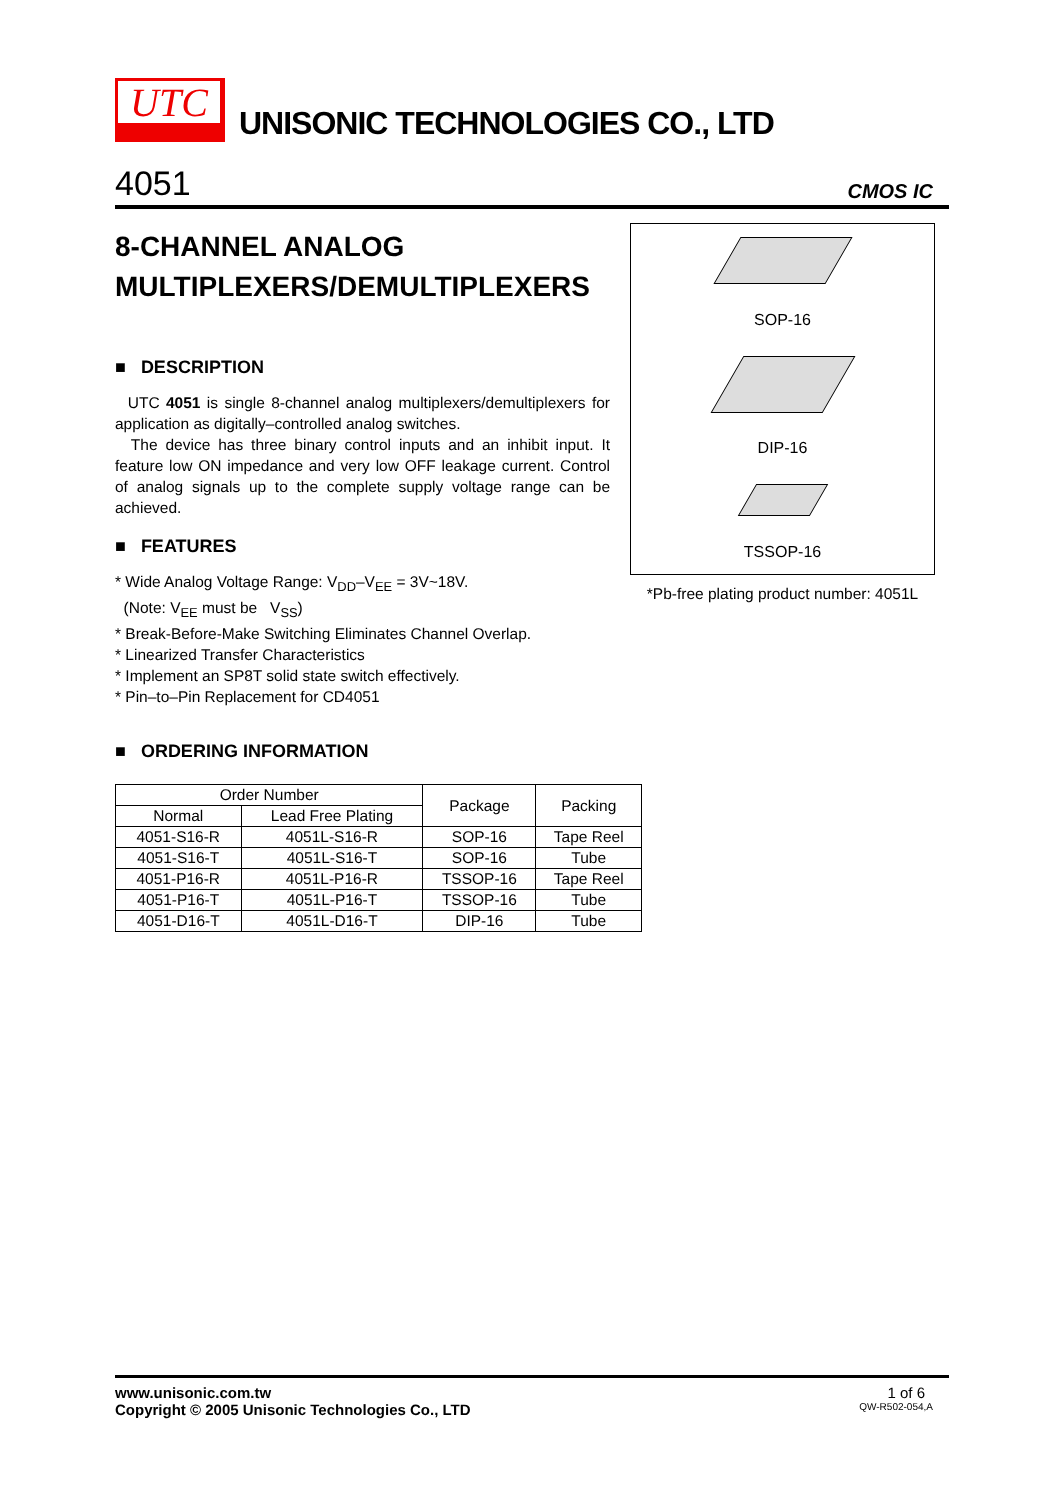UTC
UNISONIC TECHNOLOGIES CO., LTD
4051
CMOS IC
8-CHANNEL ANALOG MULTIPLEXERS/DEMULTIPLEXERS
■ DESCRIPTION
UTC 4051 is single 8-channel analog multiplexers/demultiplexers for application as digitally–controlled analog switches.
The device has three binary control inputs and an inhibit input. It feature low ON impedance and very low OFF leakage current. Control of analog signals up to the complete supply voltage range can be achieved.
■ FEATURES
* Wide Analog Voltage Range: V<sub>DD</sub>–V<sub>EE</sub> = 3V~18V.
(Note: V<sub>EE</sub> must be V<sub>SS</sub>)
* Break-Before-Make Switching Eliminates Channel Overlap.
* Linearized Transfer Characteristics
* Implement an SP8T solid state switch effectively.
* Pin–to–Pin Replacement for CD4051
■ ORDERING INFORMATION
SOP-16
DIP-16
TSSOP-16
*Pb-free plating product number: 4051L
| Order Number | | Package | Packing |
| --- | --- | --- | --- |
| Normal | Lead Free Plating | | |
| 4051-S16-R | 4051L-S16-R | SOP-16 | Tape Reel |
| 4051-S16-T | 4051L-S16-T | SOP-16 | Tube |
| 4051-P16-R | 4051L-P16-R | TSSOP-16 | Tape Reel |
| 4051-P16-T | 4051L-P16-T | TSSOP-16 | Tube |
| 4051-D16-T | 4051L-D16-T | DIP-16 | Tube |
www.unisonic.com.tw 1 of 6
Copyright © 2005 Unisonic Technologies Co., LTD QW-R502-054,A